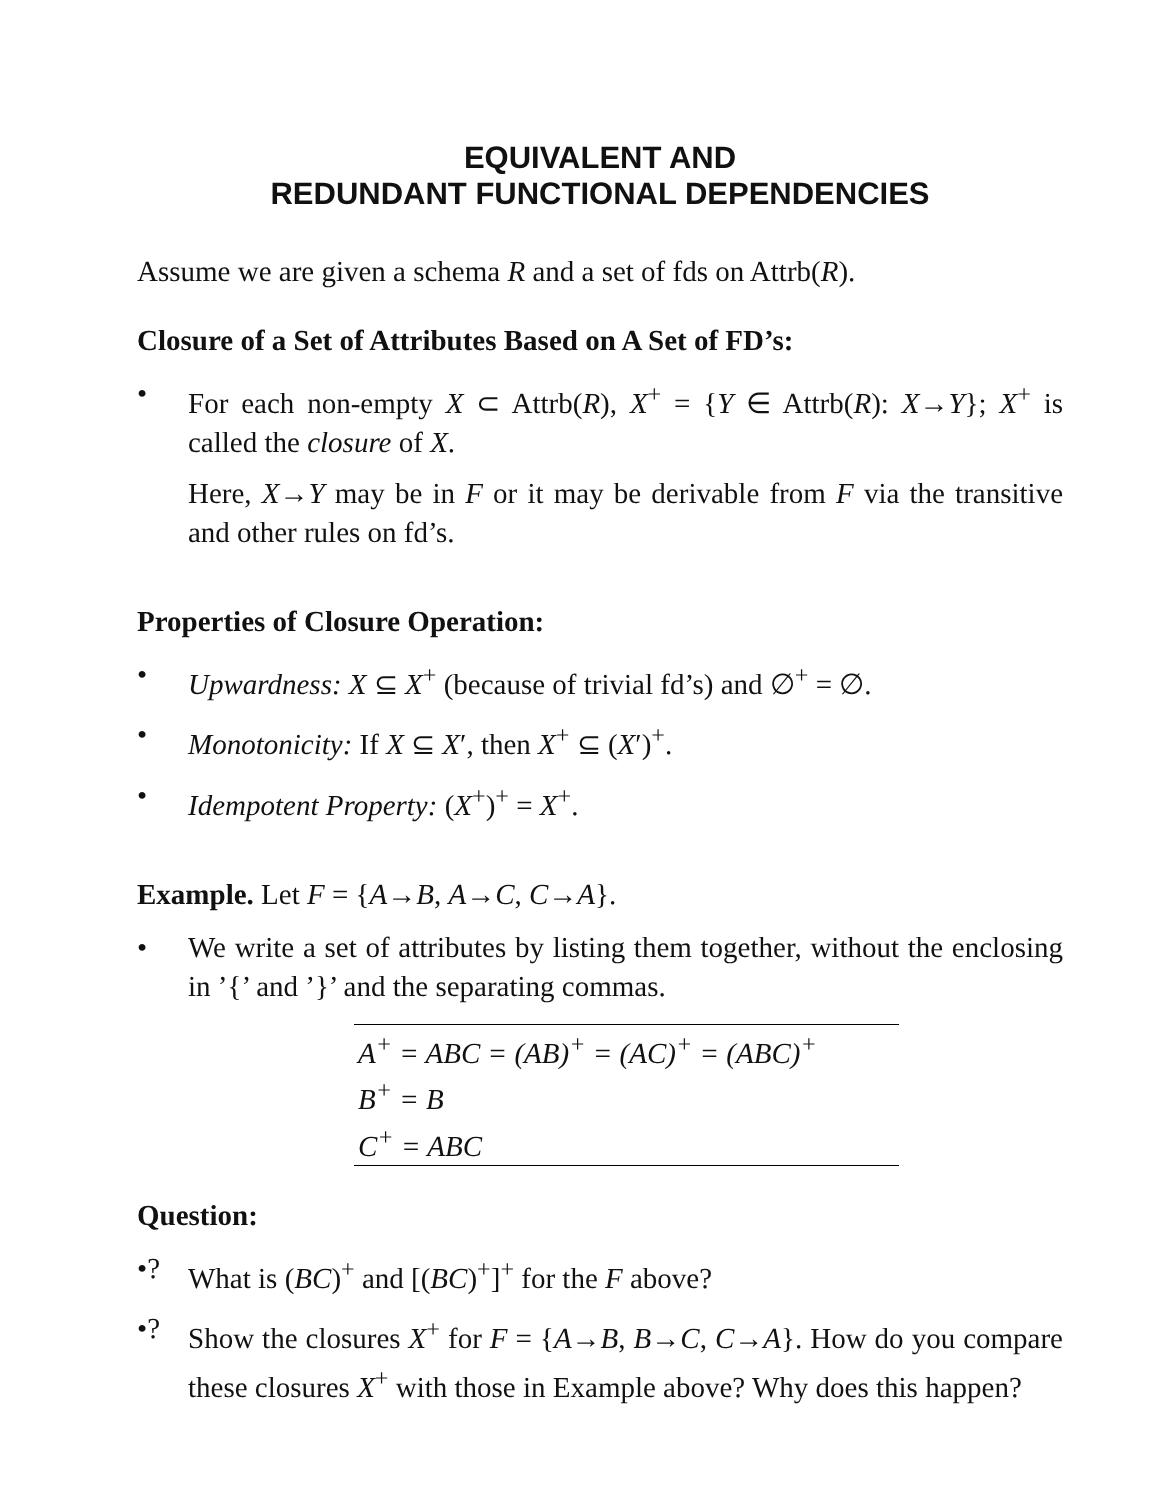EQUIVALENT AND
REDUNDANT FUNCTIONAL DEPENDENCIES
Assume we are given a schema R and a set of fds on Attrb(R).
Closure of a Set of Attributes Based on A Set of FD’s:
• For each non-empty X ⊂ Attrb(R), X<sup>+</sup> = {Y ∈ Attrb(R): X→Y}; X<sup>+</sup> is called the closure of X.
Here, X→Y may be in F or it may be derivable from F via the transitive and other rules on fd’s.
Properties of Closure Operation:
• Upwardness: X ⊆ X<sup>+</sup> (because of trivial fd’s) and ∅<sup>+</sup> = ∅.
• Monotonicity: If X ⊆ X′, then X<sup>+</sup> ⊆ (X′)<sup>+</sup>.
• Idempotent Property: (X<sup>+</sup>)<sup>+</sup> = X<sup>+</sup>.
Example. Let F = {A→B, A→C, C→A}.
• We write a set of attributes by listing them together, without the enclosing in ’{’ and ’}’ and the separating commas.
| A<sup>+</sup> = ABC = (AB)<sup>+</sup> = (AC)<sup>+</sup> = (ABC)<sup>+</sup> |
| B<sup>+</sup> = B |
| C<sup>+</sup> = ABC |
Question:
•? What is (BC)<sup>+</sup> and [(BC)<sup>+</sup>]<sup>+</sup> for the F above?
•? Show the closures X<sup>+</sup> for F = {A→B, B→C, C→A}. How do you compare these closures X<sup>+</sup> with those in Example above? Why does this happen?